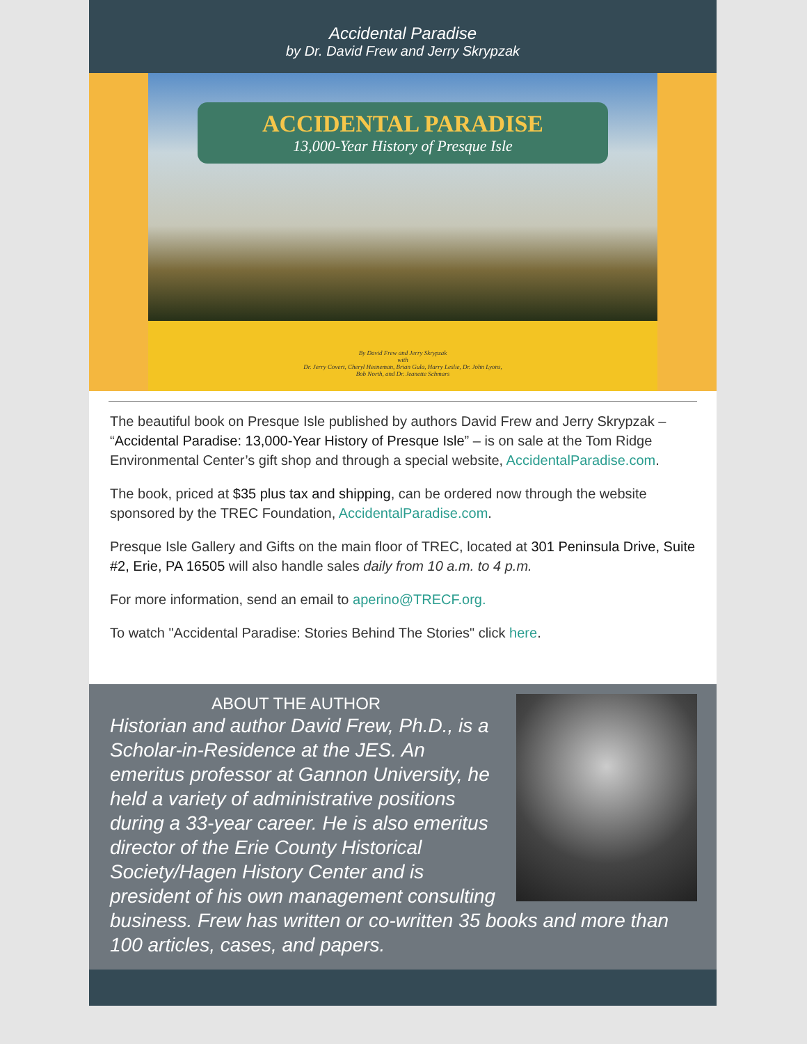Accidental Paradise
by Dr. David Frew and Jerry Skrypzak
ACCIDENTAL PARADISE
13,000-Year History of Presque Isle
By David Frew and Jerry Skrypzak
with
Dr. Jerry Covert, Cheryl Heeneman, Brian Gula, Harry Leslie, Dr. John Lyons,
Bob North, and Dr. Jeanette Schmars
The beautiful book on Presque Isle published by authors David Frew and Jerry Skrypzak – “Accidental Paradise: 13,000-Year History of Presque Isle” – is on sale at the Tom Ridge Environmental Center’s gift shop and through a special website, AccidentalParadise.com.
The book, priced at $35 plus tax and shipping, can be ordered now through the website sponsored by the TREC Foundation, AccidentalParadise.com.
Presque Isle Gallery and Gifts on the main floor of TREC, located at 301 Peninsula Drive, Suite #2, Erie, PA 16505 will also handle sales daily from 10 a.m. to 4 p.m.
For more information, send an email to aperino@TRECF.org.
To watch "Accidental Paradise: Stories Behind The Stories" click here.
ABOUT THE AUTHOR
Historian and author David Frew, Ph.D., is a Scholar-in-Residence at the JES. An emeritus professor at Gannon University, he held a variety of administrative positions during a 33-year career. He is also emeritus director of the Erie County Historical Society/Hagen History Center and is president of his own management consulting business. Frew has written or co-written 35 books and more than 100 articles, cases, and papers.